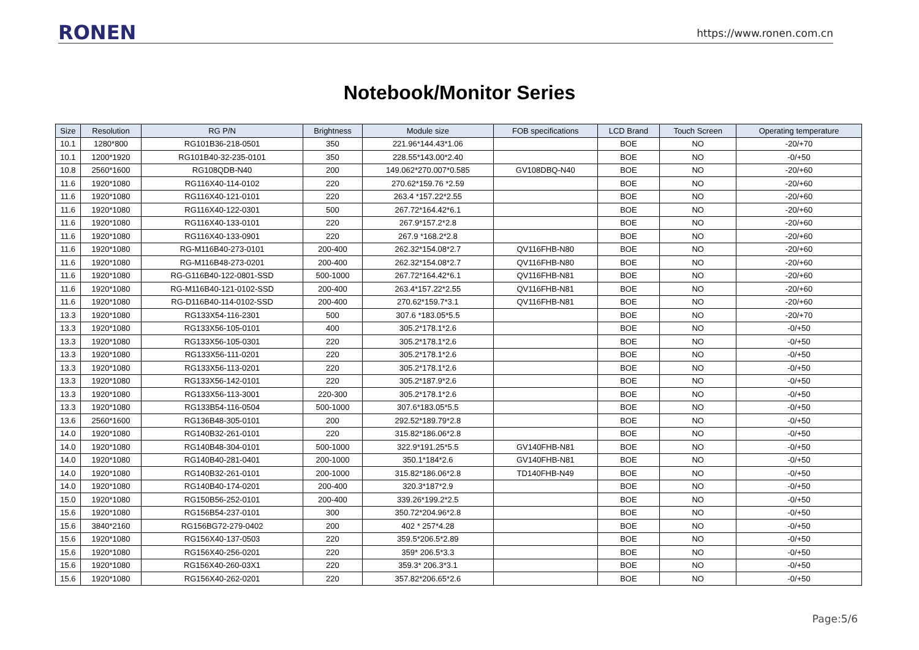RONEN
https://www.ronen.com.cn
Notebook/Monitor Series
| Size | Resolution | RG P/N | Brightness | Module size | FOB specifications | LCD Brand | Touch Screen | Operating temperature |
| --- | --- | --- | --- | --- | --- | --- | --- | --- |
| 10.1 | 1280*800 | RG101B36-218-0501 | 350 | 221.96*144.43*1.06 | | BOE | NO | -20/+70 |
| 10.1 | 1200*1920 | RG101B40-32-235-0101 | 350 | 228.55*143.00*2.40 | | BOE | NO | -0/+50 |
| 10.8 | 2560*1600 | RG108QDB-N40 | 200 | 149.062*270.007*0.585 | GV108DBQ-N40 | BOE | NO | -20/+60 |
| 11.6 | 1920*1080 | RG116X40-114-0102 | 220 | 270.62*159.76 *2.59 | | BOE | NO | -20/+60 |
| 11.6 | 1920*1080 | RG116X40-121-0101 | 220 | 263.4 *157.22*2.55 | | BOE | NO | -20/+60 |
| 11.6 | 1920*1080 | RG116X40-122-0301 | 500 | 267.72*164.42*6.1 | | BOE | NO | -20/+60 |
| 11.6 | 1920*1080 | RG116X40-133-0101 | 220 | 267.9*157.2*2.8 | | BOE | NO | -20/+60 |
| 11.6 | 1920*1080 | RG116X40-133-0901 | 220 | 267.9 *168.2*2.8 | | BOE | NO | -20/+60 |
| 11.6 | 1920*1080 | RG-M116B40-273-0101 | 200-400 | 262.32*154.08*2.7 | QV116FHB-N80 | BOE | NO | -20/+60 |
| 11.6 | 1920*1080 | RG-M116B48-273-0201 | 200-400 | 262.32*154.08*2.7 | QV116FHB-N80 | BOE | NO | -20/+60 |
| 11.6 | 1920*1080 | RG-G116B40-122-0801-SSD | 500-1000 | 267.72*164.42*6.1 | QV116FHB-N81 | BOE | NO | -20/+60 |
| 11.6 | 1920*1080 | RG-M116B40-121-0102-SSD | 200-400 | 263.4*157.22*2.55 | QV116FHB-N81 | BOE | NO | -20/+60 |
| 11.6 | 1920*1080 | RG-D116B40-114-0102-SSD | 200-400 | 270.62*159.7*3.1 | QV116FHB-N81 | BOE | NO | -20/+60 |
| 13.3 | 1920*1080 | RG133X54-116-2301 | 500 | 307.6 *183.05*5.5 | | BOE | NO | -20/+70 |
| 13.3 | 1920*1080 | RG133X56-105-0101 | 400 | 305.2*178.1*2.6 | | BOE | NO | -0/+50 |
| 13.3 | 1920*1080 | RG133X56-105-0301 | 220 | 305.2*178.1*2.6 | | BOE | NO | -0/+50 |
| 13.3 | 1920*1080 | RG133X56-111-0201 | 220 | 305.2*178.1*2.6 | | BOE | NO | -0/+50 |
| 13.3 | 1920*1080 | RG133X56-113-0201 | 220 | 305.2*178.1*2.6 | | BOE | NO | -0/+50 |
| 13.3 | 1920*1080 | RG133X56-142-0101 | 220 | 305.2*187.9*2.6 | | BOE | NO | -0/+50 |
| 13.3 | 1920*1080 | RG133X56-113-3001 | 220-300 | 305.2*178.1*2.6 | | BOE | NO | -0/+50 |
| 13.3 | 1920*1080 | RG133B54-116-0504 | 500-1000 | 307.6*183.05*5.5 | | BOE | NO | -0/+50 |
| 13.6 | 2560*1600 | RG136B48-305-0101 | 200 | 292.52*189.79*2.8 | | BOE | NO | -0/+50 |
| 14.0 | 1920*1080 | RG140B32-261-0101 | 220 | 315.82*186.06*2.8 | | BOE | NO | -0/+50 |
| 14.0 | 1920*1080 | RG140B48-304-0101 | 500-1000 | 322.9*191.25*5.5 | GV140FHB-N81 | BOE | NO | -0/+50 |
| 14.0 | 1920*1080 | RG140B40-281-0401 | 200-1000 | 350.1*184*2.6 | GV140FHB-N81 | BOE | NO | -0/+50 |
| 14.0 | 1920*1080 | RG140B32-261-0101 | 200-1000 | 315.82*186.06*2.8 | TD140FHB-N49 | BOE | NO | -0/+50 |
| 14.0 | 1920*1080 | RG140B40-174-0201 | 200-400 | 320.3*187*2.9 | | BOE | NO | -0/+50 |
| 15.0 | 1920*1080 | RG150B56-252-0101 | 200-400 | 339.26*199.2*2.5 | | BOE | NO | -0/+50 |
| 15.6 | 1920*1080 | RG156B54-237-0101 | 300 | 350.72*204.96*2.8 | | BOE | NO | -0/+50 |
| 15.6 | 3840*2160 | RG156BG72-279-0402 | 200 | 402 * 257*4.28 | | BOE | NO | -0/+50 |
| 15.6 | 1920*1080 | RG156X40-137-0503 | 220 | 359.5*206.5*2.89 | | BOE | NO | -0/+50 |
| 15.6 | 1920*1080 | RG156X40-256-0201 | 220 | 359* 206.5*3.3 | | BOE | NO | -0/+50 |
| 15.6 | 1920*1080 | RG156X40-260-03X1 | 220 | 359.3* 206.3*3.1 | | BOE | NO | -0/+50 |
| 15.6 | 1920*1080 | RG156X40-262-0201 | 220 | 357.82*206.65*2.6 | | BOE | NO | -0/+50 |
Page:5/6